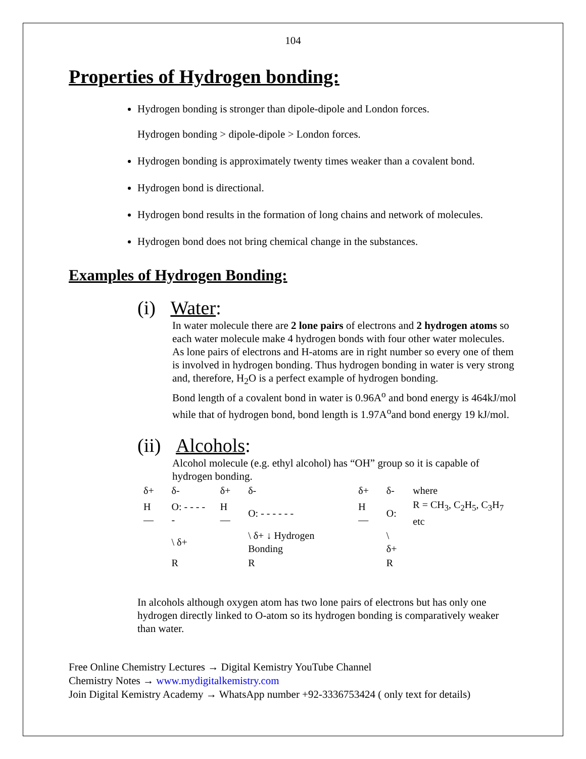104
Properties of Hydrogen bonding:
Hydrogen bonding is stronger than dipole-dipole and London forces.
Hydrogen bonding > dipole-dipole > London forces.
Hydrogen bonding is approximately twenty times weaker than a covalent bond.
Hydrogen bond is directional.
Hydrogen bond results in the formation of long chains and network of molecules.
Hydrogen bond does not bring chemical change in the substances.
Examples of Hydrogen Bonding:
(i) Water:
In water molecule there are 2 lone pairs of electrons and 2 hydrogen atoms so each water molecule make 4 hydrogen bonds with four other water molecules. As lone pairs of electrons and H-atoms are in right number so every one of them is involved in hydrogen bonding. Thus hydrogen bonding in water is very strong and, therefore, H<sub>2</sub>O is a perfect example of hydrogen bonding.
Bond length of a covalent bond in water is 0.96A<sup>o</sup> and bond energy is 464kJ/mol while that of hydrogen bond, bond length is 1.97A<sup>o</sup>and bond energy 19 kJ/mol.
(ii) Alcohols:
Alcohol molecule (e.g. ethyl alcohol) has “OH” group so it is capable of hydrogen bonding.
| δ+ | δ- | δ+ | δ- | δ+ | δ- | where |
| H— | O: - - - - - | H— | O: - - - - - - | H— | O: | R = CH<sub>3</sub>, C<sub>2</sub>H<sub>5</sub>, C<sub>3</sub>H<sub>7</sub> etc |
| | \ δ+ | | \ δ+ ↓ Hydrogen Bonding | | \ δ+ | |
| | R | | R | | R | |
In alcohols although oxygen atom has two lone pairs of electrons but has only one hydrogen directly linked to O-atom so its hydrogen bonding is comparatively weaker than water.
Free Online Chemistry Lectures → Digital Kemistry YouTube Channel
Chemistry Notes → www.mydigitalkemistry.com
Join Digital Kemistry Academy → WhatsApp number +92-3336753424 ( only text for details)